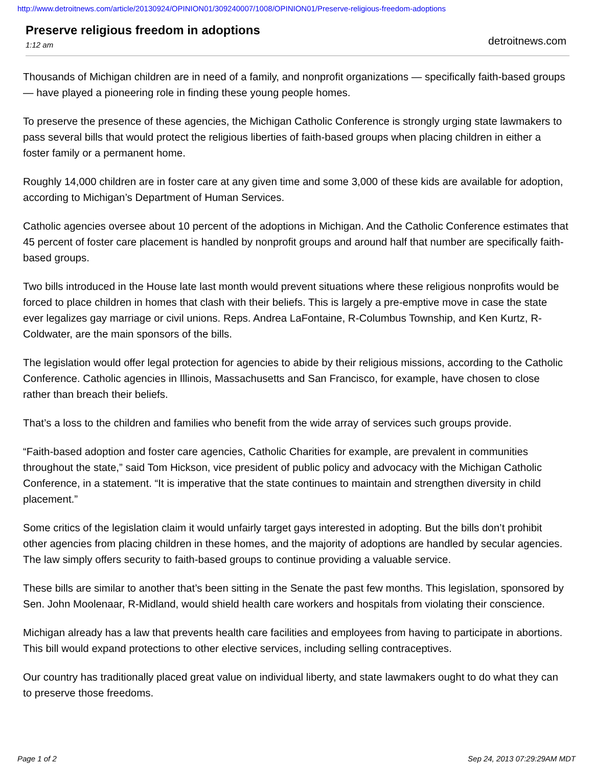http://www.detroitnews.com/article/20130924/OPINION01/309240007/1008/OPINION01/Preserve-religious-freedom-adoptions
Preserve religious freedom in adoptions
1:12 am
detroitnews.com
Thousands of Michigan children are in need of a family, and nonprofit organizations — specifically faith-based groups — have played a pioneering role in finding these young people homes.
To preserve the presence of these agencies, the Michigan Catholic Conference is strongly urging state lawmakers to pass several bills that would protect the religious liberties of faith-based groups when placing children in either a foster family or a permanent home.
Roughly 14,000 children are in foster care at any given time and some 3,000 of these kids are available for adoption, according to Michigan’s Department of Human Services.
Catholic agencies oversee about 10 percent of the adoptions in Michigan. And the Catholic Conference estimates that 45 percent of foster care placement is handled by nonprofit groups and around half that number are specifically faith-based groups.
Two bills introduced in the House late last month would prevent situations where these religious nonprofits would be forced to place children in homes that clash with their beliefs. This is largely a pre-emptive move in case the state ever legalizes gay marriage or civil unions. Reps. Andrea LaFontaine, R-Columbus Township, and Ken Kurtz, R-Coldwater, are the main sponsors of the bills.
The legislation would offer legal protection for agencies to abide by their religious missions, according to the Catholic Conference. Catholic agencies in Illinois, Massachusetts and San Francisco, for example, have chosen to close rather than breach their beliefs.
That’s a loss to the children and families who benefit from the wide array of services such groups provide.
“Faith-based adoption and foster care agencies, Catholic Charities for example, are prevalent in communities throughout the state,” said Tom Hickson, vice president of public policy and advocacy with the Michigan Catholic Conference, in a statement. “It is imperative that the state continues to maintain and strengthen diversity in child placement.”
Some critics of the legislation claim it would unfairly target gays interested in adopting. But the bills don’t prohibit other agencies from placing children in these homes, and the majority of adoptions are handled by secular agencies. The law simply offers security to faith-based groups to continue providing a valuable service.
These bills are similar to another that’s been sitting in the Senate the past few months. This legislation, sponsored by Sen. John Moolenaar, R-Midland, would shield health care workers and hospitals from violating their conscience.
Michigan already has a law that prevents health care facilities and employees from having to participate in abortions. This bill would expand protections to other elective services, including selling contraceptives.
Our country has traditionally placed great value on individual liberty, and state lawmakers ought to do what they can to preserve those freedoms.
Page 1 of 2 Sep 24, 2013 07:29:29AM MDT